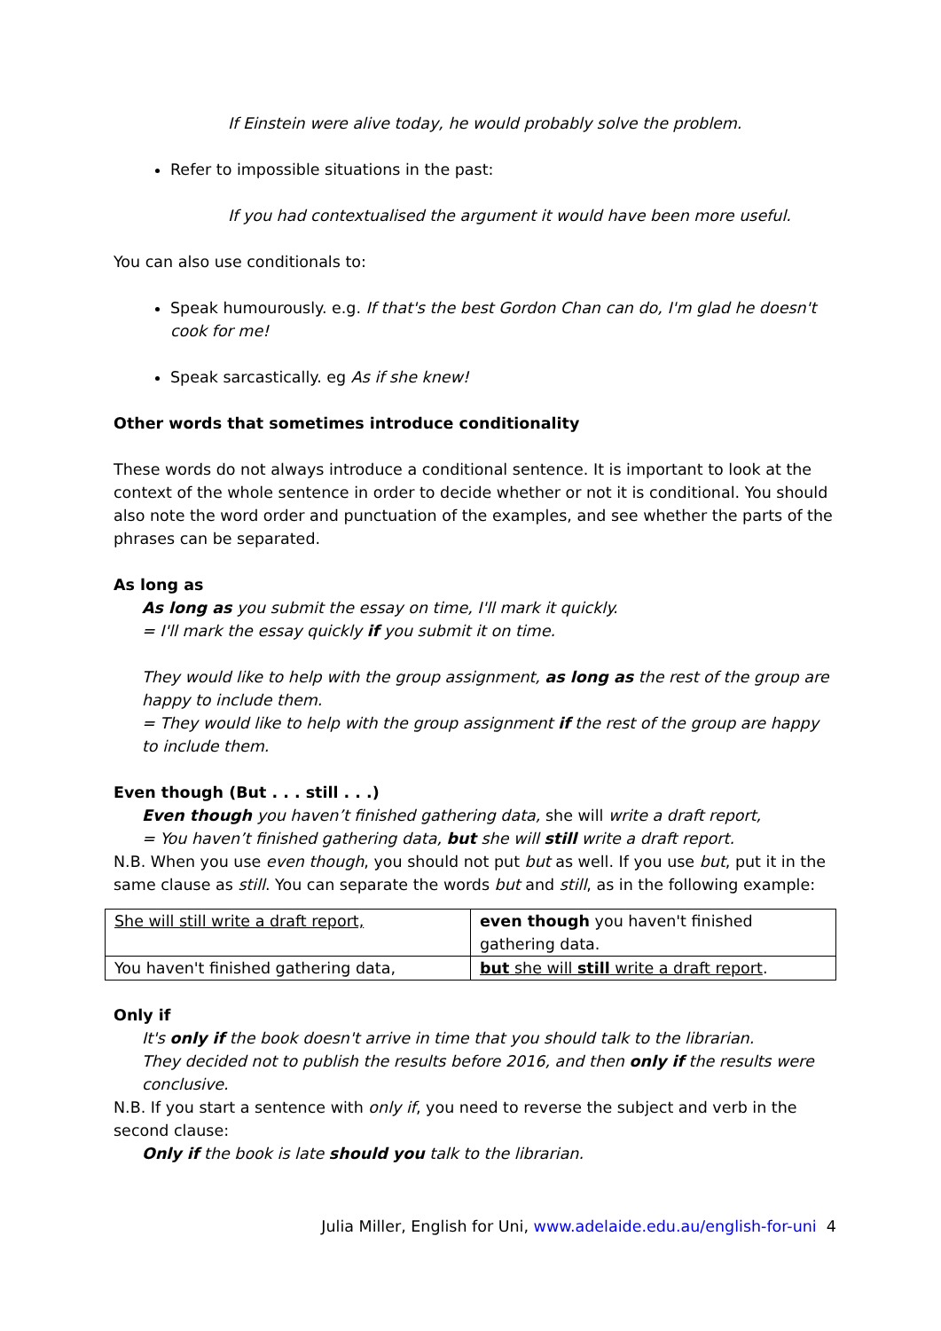If Einstein were alive today, he would probably solve the problem.
Refer to impossible situations in the past:
If you had contextualised the argument it would have been more useful.
You can also use conditionals to:
Speak humourously. e.g. If that's the best Gordon Chan can do, I'm glad he doesn't cook for me!
Speak sarcastically. eg As if she knew!
Other words that sometimes introduce conditionality
These words do not always introduce a conditional sentence. It is important to look at the context of the whole sentence in order to decide whether or not it is conditional. You should also note the word order and punctuation of the examples, and see whether the parts of the phrases can be separated.
As long as
As long as you submit the essay on time, I'll mark it quickly.
= I'll mark the essay quickly if you submit it on time.
They would like to help with the group assignment, as long as the rest of the group are happy to include them.
= They would like to help with the group assignment if the rest of the group are happy to include them.
Even though (But . . . still . . .)
Even though you haven’t finished gathering data, she will write a draft report,
= You haven’t finished gathering data, but she will still write a draft report.
N.B. When you use even though, you should not put but as well. If you use but, put it in the same clause as still. You can separate the words but and still, as in the following example:
| She will still write a draft report, | even though you haven't finished gathering data. |
| You haven't finished gathering data, | but she will still write a draft report . |
Only if
It's only if the book doesn't arrive in time that you should talk to the librarian.
They decided not to publish the results before 2016, and then only if the results were conclusive.
N.B. If you start a sentence with only if, you need to reverse the subject and verb in the second clause:
Only if the book is late should you talk to the librarian.
Julia Miller, English for Uni, www.adelaide.edu.au/english-for-uni 4